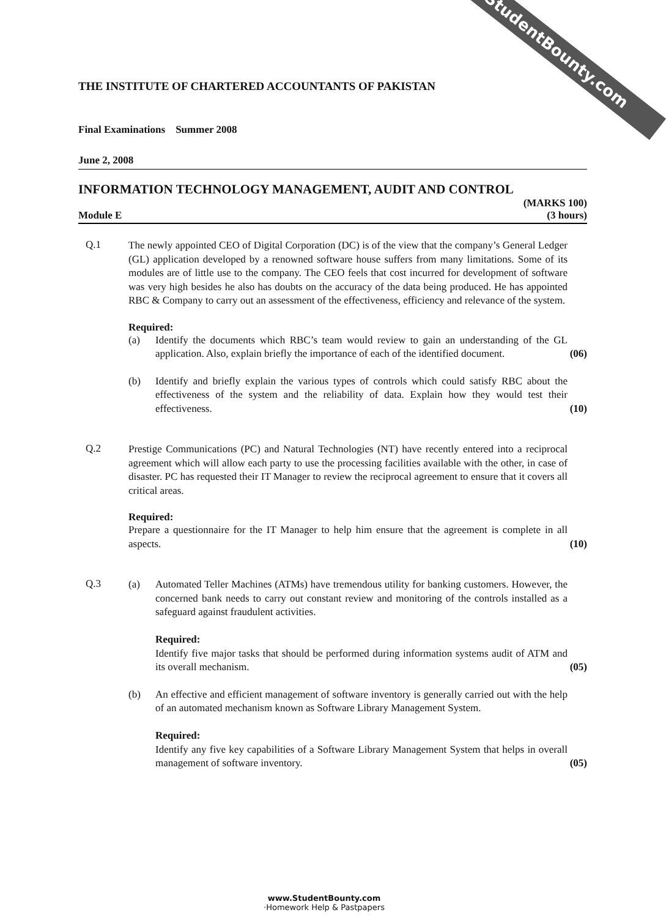StudentBounty.com
THE INSTITUTE OF CHARTERED ACCOUNTANTS OF PAKISTAN
Final Examinations Summer 2008
June 2, 2008
INFORMATION TECHNOLOGY MANAGEMENT, AUDIT AND CONTROL
(MARKS 100)
Module E (3 hours)
Q.1
The newly appointed CEO of Digital Corporation (DC) is of the view that the company’s General Ledger (GL) application developed by a renowned software house suffers from many limitations. Some of its modules are of little use to the company. The CEO feels that cost incurred for development of software was very high besides he also has doubts on the accuracy of the data being produced. He has appointed RBC & Company to carry out an assessment of the effectiveness, efficiency and relevance of the system.
Required:
(a) Identify the documents which RBC’s team would review to gain an understanding of the GL application. Also, explain briefly the importance of each of the identified document.
(06)
(b) Identify and briefly explain the various types of controls which could satisfy RBC about the effectiveness of the system and the reliability of data. Explain how they would test their effectiveness.
(10)
Q.2
Prestige Communications (PC) and Natural Technologies (NT) have recently entered into a reciprocal agreement which will allow each party to use the processing facilities available with the other, in case of disaster. PC has requested their IT Manager to review the reciprocal agreement to ensure that it covers all critical areas.
Required:
Prepare a questionnaire for the IT Manager to help him ensure that the agreement is complete in all aspects.
(10)
Q.3
(a) Automated Teller Machines (ATMs) have tremendous utility for banking customers. However, the concerned bank needs to carry out constant review and monitoring of the controls installed as a safeguard against fraudulent activities.
Required:
Identify five major tasks that should be performed during information systems audit of ATM and its overall mechanism.
(05)
(b) An effective and efficient management of software inventory is generally carried out with the help of an automated mechanism known as Software Library Management System.
Required:
Identify any five key capabilities of a Software Library Management System that helps in overall management of software inventory.
(05)
www.StudentBounty.com
·Homework Help & Pastpapers